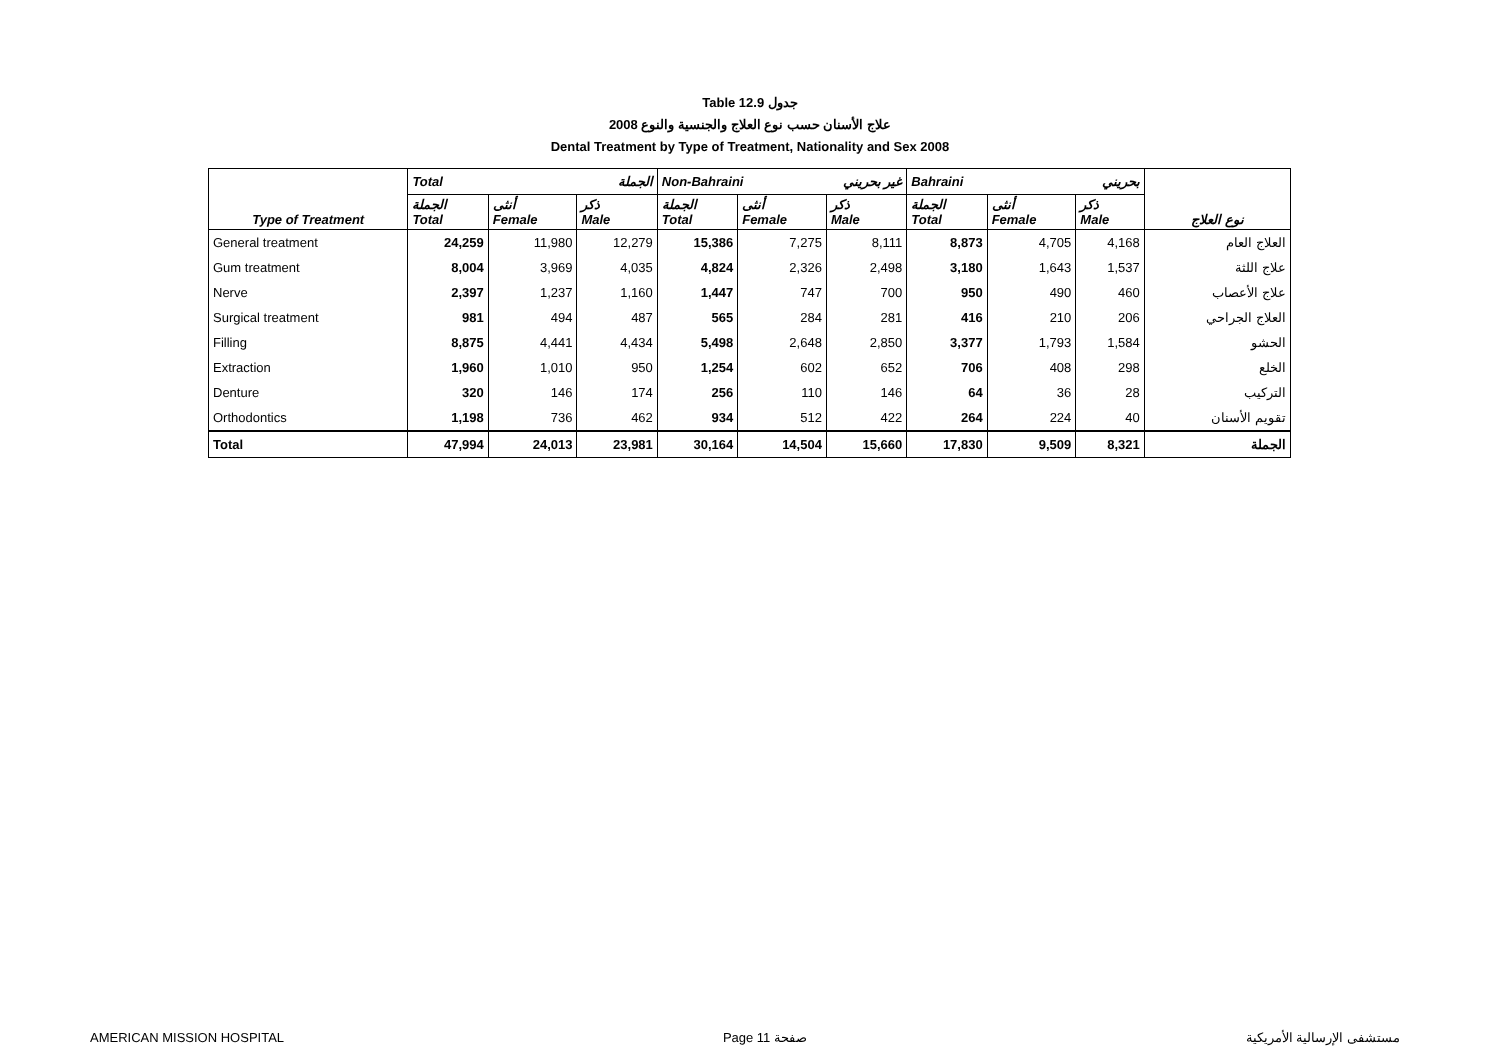Table 12.9 جدول
2008 علاج الأسنان حسب نوع العلاج والجنسية والنوع
Dental Treatment by Type of Treatment, Nationality and Sex 2008
| | Total الجملة | | | Non-Bahraini غير بحريني | | | Bahraini بحريني | | | |
| --- | --- | --- | --- | --- | --- | --- | --- | --- | --- | --- |
| Type of Treatment | الجملة Total | أنثى Female | ذكر Male | الجملة Total | أنثى Female | ذكر Male | الجملة Total | أنثى Female | ذكر Male | نوع العلاج |
| General treatment | 24,259 | 11,980 | 12,279 | 15,386 | 7,275 | 8,111 | 8,873 | 4,705 | 4,168 | العلاج العام |
| Gum treatment | 8,004 | 3,969 | 4,035 | 4,824 | 2,326 | 2,498 | 3,180 | 1,643 | 1,537 | علاج اللثة |
| Nerve | 2,397 | 1,237 | 1,160 | 1,447 | 747 | 700 | 950 | 490 | 460 | علاج الأعصاب |
| Surgical treatment | 981 | 494 | 487 | 565 | 284 | 281 | 416 | 210 | 206 | العلاج الجراحي |
| Filling | 8,875 | 4,441 | 4,434 | 5,498 | 2,648 | 2,850 | 3,377 | 1,793 | 1,584 | الحشو |
| Extraction | 1,960 | 1,010 | 950 | 1,254 | 602 | 652 | 706 | 408 | 298 | الخلع |
| Denture | 320 | 146 | 174 | 256 | 110 | 146 | 64 | 36 | 28 | التركيب |
| Orthodontics | 1,198 | 736 | 462 | 934 | 512 | 422 | 264 | 224 | 40 | تقويم الأسنان |
| Total | 47,994 | 24,013 | 23,981 | 30,164 | 14,504 | 15,660 | 17,830 | 9,509 | 8,321 | الجملة |
AMERICAN MISSION HOSPITAL Page 11 صفحة مستشفى الإرسالية الأمريكية